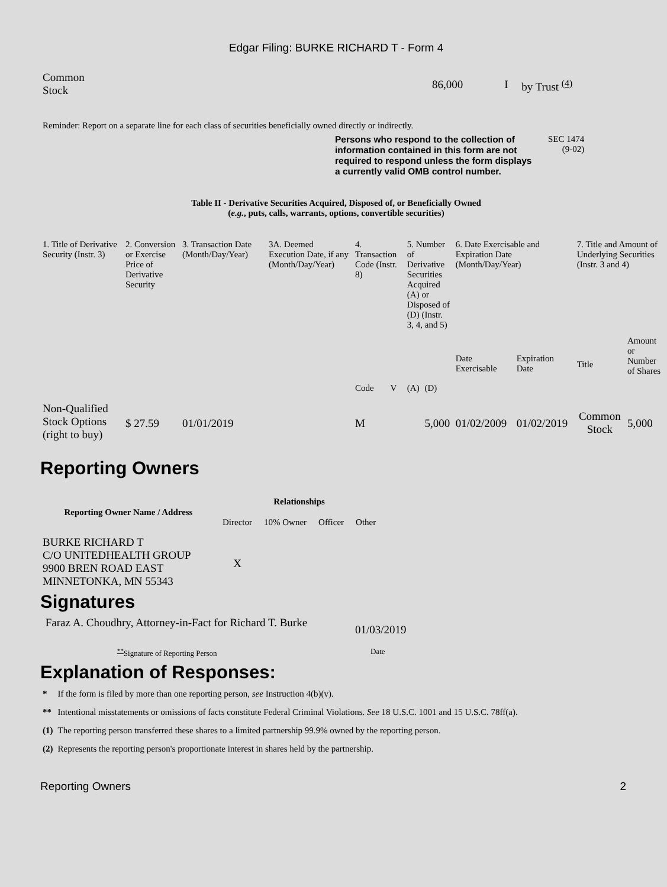Edgar Filing: BURKE RICHARD T - Form 4
| Common Stock | 86,000 | I | by Trust <sup>(4)</sup> |
Reminder: Report on a separate line for each class of securities beneficially owned directly or indirectly.
Persons who respond to the collection of information contained in this form are not required to respond unless the form displays a currently valid OMB control number.
SEC 1474
(9-02)
Table II - Derivative Securities Acquired, Disposed of, or Beneficially Owned
(e.g., puts, calls, warrants, options, convertible securities)
| 1. Title of Derivative Security (Instr. 3) | 2. Conversion or Exercise Price of Derivative Security | 3. Transaction Date (Month/Day/Year) | 3A. Deemed Execution Date, if any (Month/Day/Year) | 4. Transaction Code (Instr. 8) | | 5. Number of Derivative Securities Acquired (A) or Disposed of (D) (Instr. 3, 4, and 5) | | 6. Date Exercisable and Expiration Date (Month/Day/Year) | | 7. Title and Amount of Underlying Securities (Instr. 3 and 4) | |
| | | | | Code | V | (A) | (D) | Date Exercisable | Expiration Date | Title | Amount or Number of Shares |
| Non-Qualified Stock Options (right to buy) | $ 27.59 | 01/01/2019 | | M | | | 5,000 | 01/02/2009 | 01/02/2019 | Common Stock | 5,000 |
Reporting Owners
| Reporting Owner Name / Address | Relationships | | | |
| --- | --- | --- | --- | --- |
| | Director | 10% Owner | Officer | Other |
| BURKE RICHARD T C/O UNITEDHEALTH GROUP 9900 BREN ROAD EAST MINNETONKA, MN 55343 | X | | | |
Signatures
| Faraz A. Choudhry, Attorney-in-Fact for Richard T. Burke | 01/03/2019 |
| <sup>**</sup> Signature of Reporting Person | Date |
Explanation of Responses:
| * | If the form is filed by more than one reporting person, see Instruction 4(b)(v). |
| ** | Intentional misstatements or omissions of facts constitute Federal Criminal Violations. See 18 U.S.C. 1001 and 15 U.S.C. 78ff(a). |
| (1) | The reporting person transferred these shares to a limited partnership 99.9% owned by the reporting person. |
| (2) | Represents the reporting person's proportionate interest in shares held by the partnership. |
Reporting Owners 2